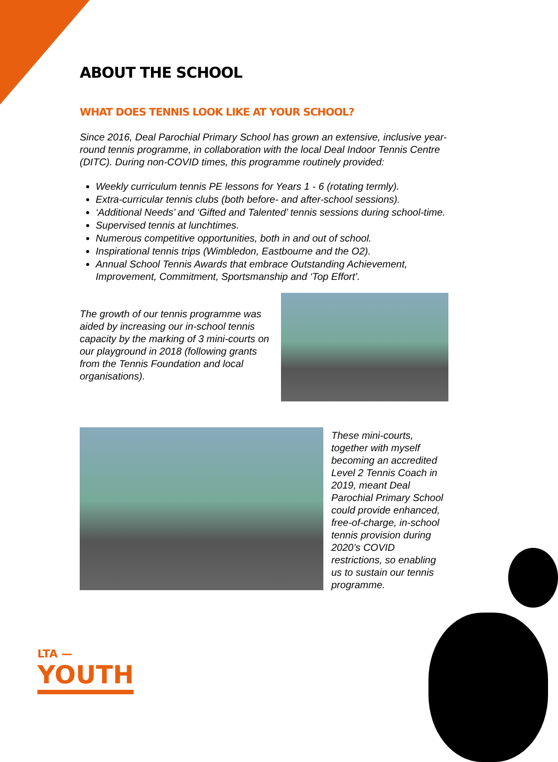ABOUT THE SCHOOL
WHAT DOES TENNIS LOOK LIKE AT YOUR SCHOOL?
Since 2016, Deal Parochial Primary School has grown an extensive, inclusive year-round tennis programme, in collaboration with the local Deal Indoor Tennis Centre (DITC). During non-COVID times, this programme routinely provided:
Weekly curriculum tennis PE lessons for Years 1 - 6 (rotating termly).
Extra-curricular tennis clubs (both before- and after-school sessions).
‘Additional Needs’ and ‘Gifted and Talented’ tennis sessions during school-time.
Supervised tennis at lunchtimes.
Numerous competitive opportunities, both in and out of school.
Inspirational tennis trips (Wimbledon, Eastbourne and the O2).
Annual School Tennis Awards that embrace Outstanding Achievement, Improvement, Commitment, Sportsmanship and ‘Top Effort’.
The growth of our tennis programme was aided by increasing our in-school tennis capacity by the marking of 3 mini-courts on our playground in 2018 (following grants from the Tennis Foundation and local organisations).
These mini-courts, together with myself becoming an accredited Level 2 Tennis Coach in 2019, meant Deal Parochial Primary School could provide enhanced, free-of-charge, in-school tennis provision during 2020’s COVID restrictions, so enabling us to sustain our tennis programme.
LTA —
YOUTH